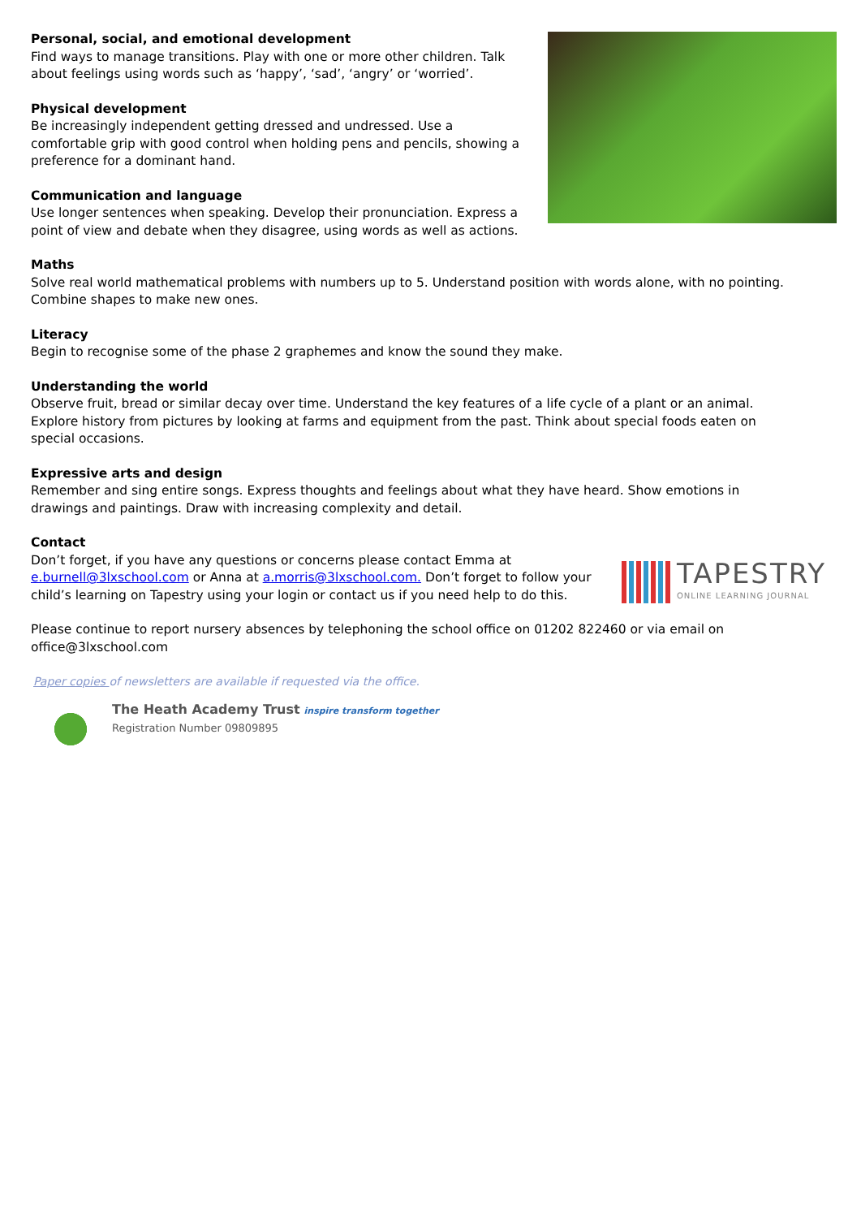Personal, social, and emotional development
Find ways to manage transitions. Play with one or more other children. Talk about feelings using words such as ‘happy’, ‘sad’, ‘angry’ or ‘worried’.
Physical development
Be increasingly independent getting dressed and undressed. Use a comfortable grip with good control when holding pens and pencils, showing a preference for a dominant hand.
Communication and language
Use longer sentences when speaking. Develop their pronunciation. Express a point of view and debate when they disagree, using words as well as actions.
Maths
Solve real world mathematical problems with numbers up to 5. Understand position with words alone, with no pointing. Combine shapes to make new ones.
Literacy
Begin to recognise some of the phase 2 graphemes and know the sound they make.
Understanding the world
Observe fruit, bread or similar decay over time. Understand the key features of a life cycle of a plant or an animal. Explore history from pictures by looking at farms and equipment from the past. Think about special foods eaten on special occasions.
Expressive arts and design
Remember and sing entire songs. Express thoughts and feelings about what they have heard. Show emotions in drawings and paintings. Draw with increasing complexity and detail.
Contact
TAPESTRY
ONLINE LEARNING JOURNAL
Don’t forget, if you have any questions or concerns please contact Emma at e.burnell@3lxschool.com or Anna at a.morris@3lxschool.com. Don’t forget to follow your child’s learning on Tapestry using your login or contact us if you need help to do this.
Please continue to report nursery absences by telephoning the school office on 01202 822460 or via email on office@3lxschool.com
Paper copies of newsletters are available if requested via the office.
The Heath Academy Trust inspire transform together
Registration Number 09809895